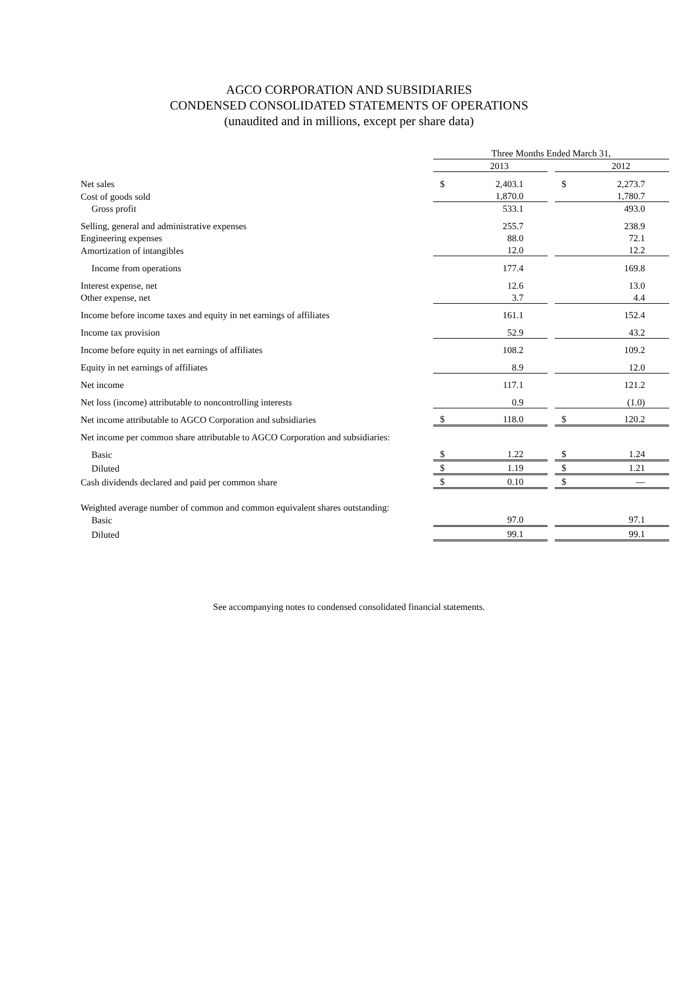AGCO CORPORATION AND SUBSIDIARIES
CONDENSED CONSOLIDATED STATEMENTS OF OPERATIONS
(unaudited and in millions, except per share data)
| | Three Months Ended March 31, | | | | |
| | | 2013 | | | 2012 |
| Net sales | $ | 2,403.1 | | $ | 2,273.7 |
| Cost of goods sold | | 1,870.0 | | | 1,780.7 |
| Gross profit | | 533.1 | | | 493.0 |
| Selling, general and administrative expenses | | 255.7 | | | 238.9 |
| Engineering expenses | | 88.0 | | | 72.1 |
| Amortization of intangibles | | 12.0 | | | 12.2 |
| Income from operations | | 177.4 | | | 169.8 |
| Interest expense, net | | 12.6 | | | 13.0 |
| Other expense, net | | 3.7 | | | 4.4 |
| Income before income taxes and equity in net earnings of affiliates | | 161.1 | | | 152.4 |
| Income tax provision | | 52.9 | | | 43.2 |
| Income before equity in net earnings of affiliates | | 108.2 | | | 109.2 |
| Equity in net earnings of affiliates | | 8.9 | | | 12.0 |
| Net income | | 117.1 | | | 121.2 |
| Net loss (income) attributable to noncontrolling interests | | 0.9 | | | (1.0) |
| Net income attributable to AGCO Corporation and subsidiaries | $ | 118.0 | | $ | 120.2 |
| Net income per common share attributable to AGCO Corporation and subsidiaries: | | | | | |
| Basic | $ | 1.22 | | $ | 1.24 |
| Diluted | $ | 1.19 | | $ | 1.21 |
| Cash dividends declared and paid per common share | $ | 0.10 | | $ | — |
| Weighted average number of common and common equivalent shares outstanding: | | | | | |
| Basic | | 97.0 | | | 97.1 |
| Diluted | | 99.1 | | | 99.1 |
See accompanying notes to condensed consolidated financial statements.